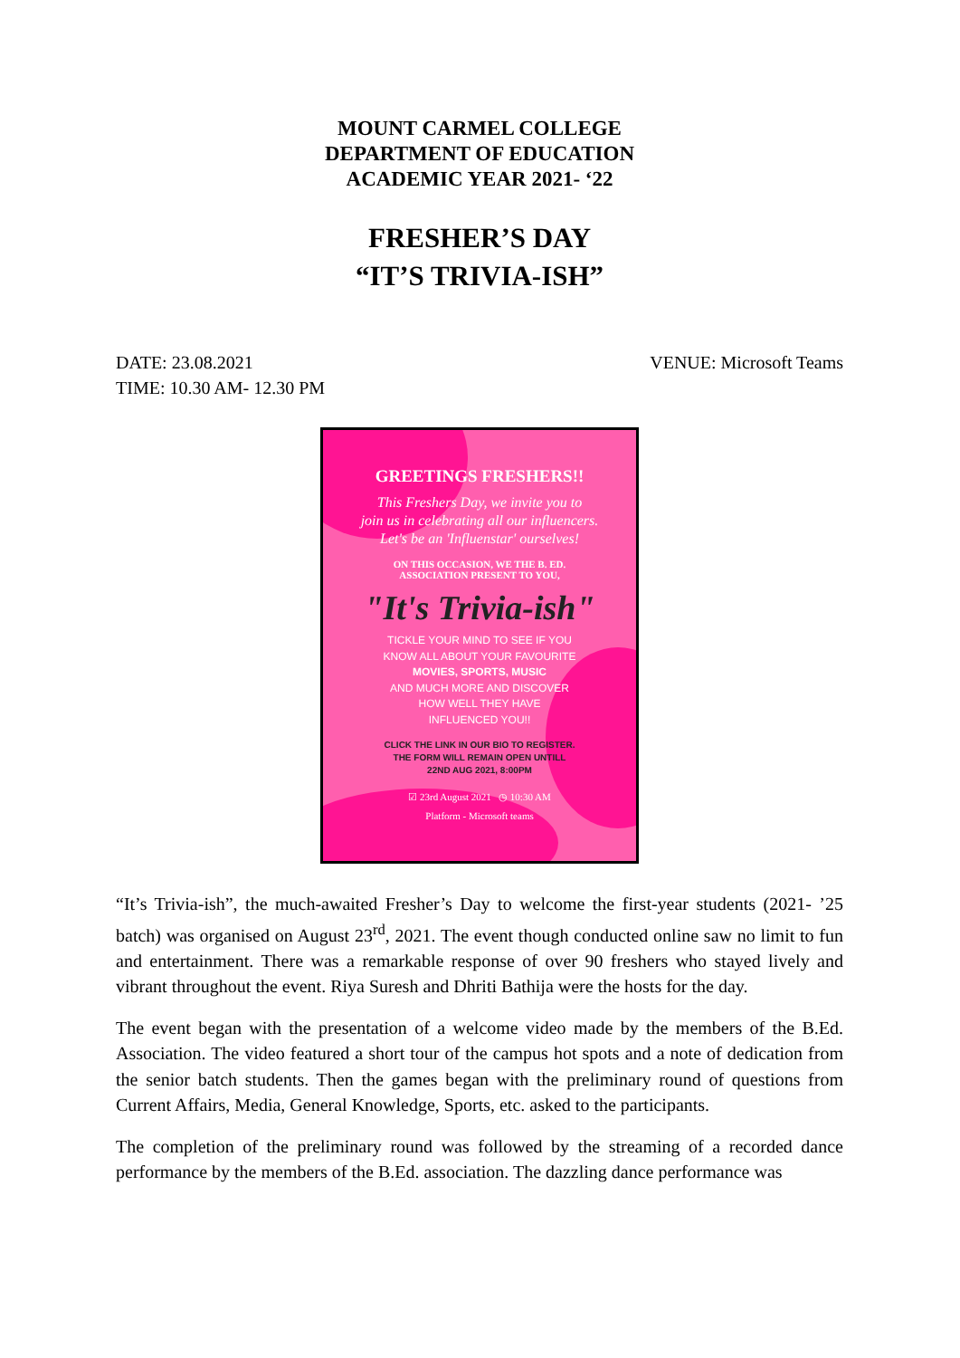MOUNT CARMEL COLLEGE
DEPARTMENT OF EDUCATION
ACADEMIC YEAR 2021- ‘22
FRESHER’S DAY
“IT’S TRIVIA-ISH”
DATE: 23.08.2021
TIME: 10.30 AM- 12.30 PM
VENUE: Microsoft Teams
GREETINGS FRESHERS!!
This Freshers Day, we invite you to
join us in celebrating all our influencers.
Let's be an 'Influenstar' ourselves!
ON THIS OCCASION, WE THE B. ED.
ASSOCIATION PRESENT TO YOU,
"It's Trivia-ish"
TICKLE YOUR MIND TO SEE IF YOU
KNOW ALL ABOUT YOUR FAVOURITE
MOVIES, SPORTS, MUSIC
AND MUCH MORE AND DISCOVER
HOW WELL THEY HAVE
INFLUENCED YOU!!
CLICK THE LINK IN OUR BIO TO REGISTER.
THE FORM WILL REMAIN OPEN UNTILL
22ND AUG 2021, 8:00PM
☑ 23rd August 2021 ◷ 10:30 AM
Platform - Microsoft teams
“It’s Trivia-ish”, the much-awaited Fresher’s Day to welcome the first-year students (2021- ’25 batch) was organised on August 23<sup>rd</sup>, 2021. The event though conducted online saw no limit to fun and entertainment. There was a remarkable response of over 90 freshers who stayed lively and vibrant throughout the event. Riya Suresh and Dhriti Bathija were the hosts for the day.
The event began with the presentation of a welcome video made by the members of the B.Ed. Association. The video featured a short tour of the campus hot spots and a note of dedication from the senior batch students. Then the games began with the preliminary round of questions from Current Affairs, Media, General Knowledge, Sports, etc. asked to the participants.
The completion of the preliminary round was followed by the streaming of a recorded dance performance by the members of the B.Ed. association. The dazzling dance performance was